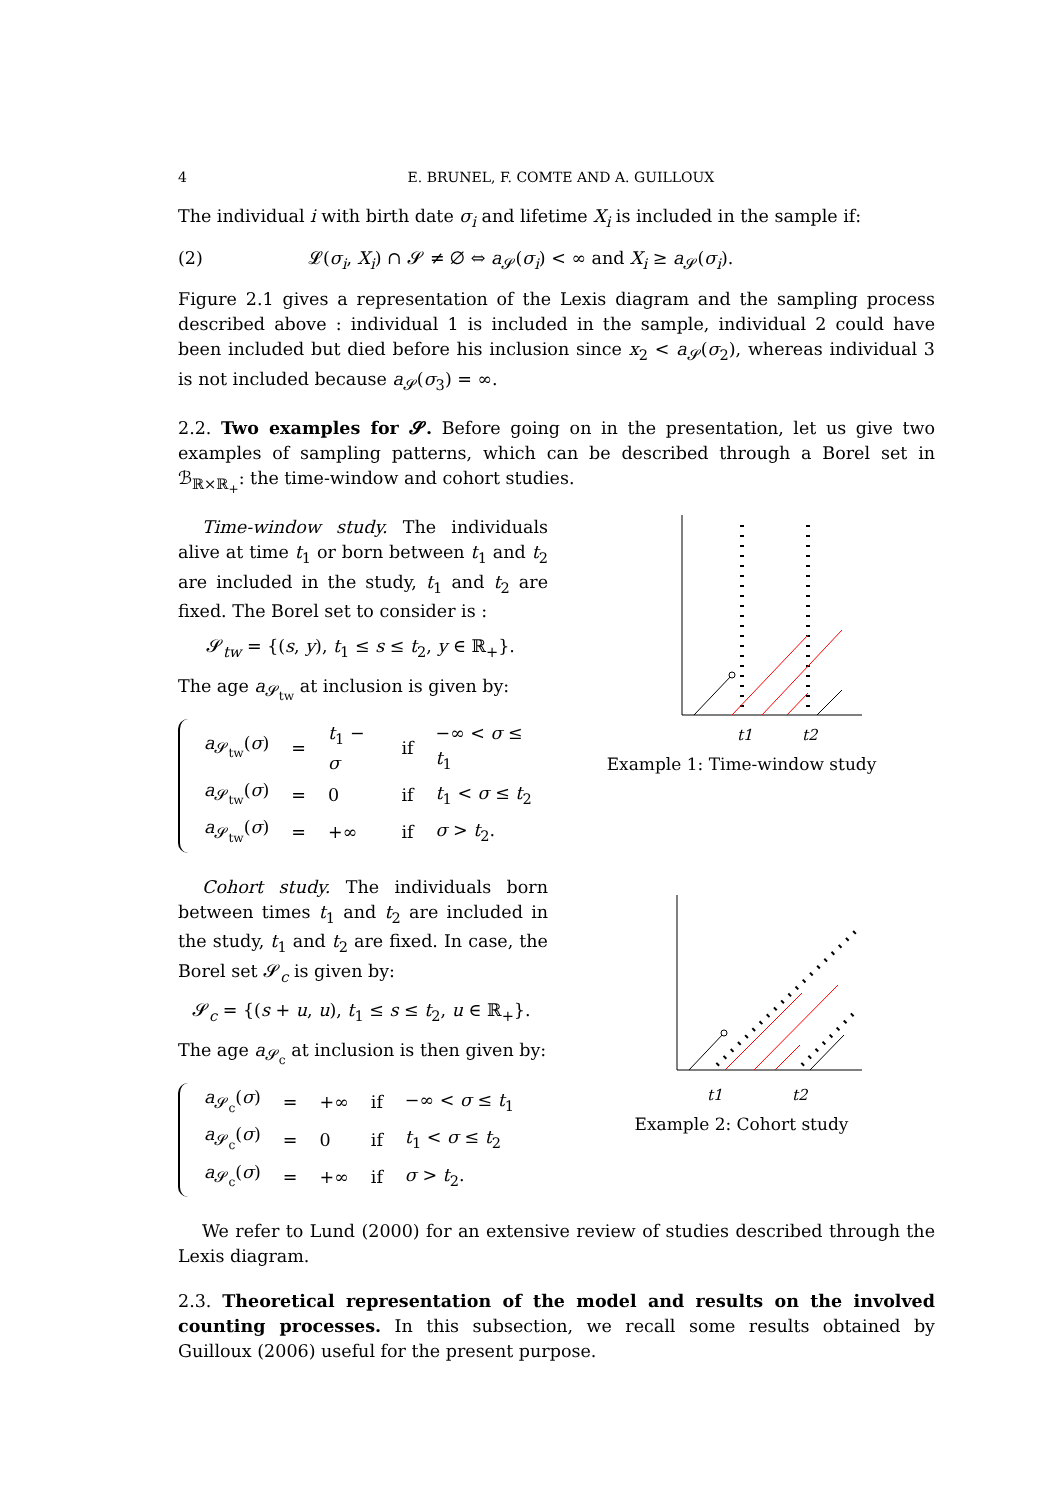4 E. BRUNEL, F. COMTE AND A. GUILLOUX
The individual i with birth date σ<sub>i</sub> and lifetime X<sub>i</sub> is included in the sample if:
(2) 𝓛(σ<sub>i</sub>, X<sub>i</sub>) ∩ 𝓢 ≠ ∅ ⇔ a<sub>𝓢</sub>(σ<sub>i</sub>) < ∞ and X<sub>i</sub> ≥ a<sub>𝓢</sub>(σ<sub>i</sub>).
Figure 2.1 gives a representation of the Lexis diagram and the sampling process described above : individual 1 is included in the sample, individual 2 could have been included but died before his inclusion since x<sub>2</sub> < a<sub>𝓢</sub>(σ<sub>2</sub>), whereas individual 3 is not included because a<sub>𝓢</sub>(σ<sub>3</sub>) = ∞.
2.2. Two examples for 𝓢. Before going on in the presentation, let us give two examples of sampling patterns, which can be described through a Borel set in ℬ<sub>ℝ×ℝ<sub>+</sub></sub>: the time-window and cohort studies.
Time-window study. The individuals alive at time t<sub>1</sub> or born between t<sub>1</sub> and t<sub>2</sub> are included in the study, t<sub>1</sub> and t<sub>2</sub> are fixed. The Borel set to consider is :
𝓢<sub>tw</sub> = {(s, y), t<sub>1</sub> ≤ s ≤ t<sub>2</sub>, y ∈ ℝ<sub>+</sub>}.
The age a<sub>𝓢<sub>tw</sub></sub> at inclusion is given by:
| a<sub>𝓢<sub>tw</sub></sub>( σ ) | = | t<sub>1</sub> − σ | if | −∞ < σ ≤ t<sub>1</sub> |
| a<sub>𝓢<sub>tw</sub></sub>( σ ) | = | 0 | if | t<sub>1</sub> < σ ≤ t<sub>2</sub> |
| a<sub>𝓢<sub>tw</sub></sub>( σ ) | = | +∞ | if | σ > t<sub>2</sub>. |
t1
t2
Example 1: Time-window study
Cohort study. The individuals born between times t<sub>1</sub> and t<sub>2</sub> are included in the study, t<sub>1</sub> and t<sub>2</sub> are fixed. In case, the Borel set 𝓢<sub>c</sub> is given by:
𝓢<sub>c</sub> = {(s + u, u), t<sub>1</sub> ≤ s ≤ t<sub>2</sub>, u ∈ ℝ<sub>+</sub>}.
The age a<sub>𝓢<sub>c</sub></sub> at inclusion is then given by:
| a<sub>𝓢<sub>c</sub></sub>( σ ) | = | +∞ | if | −∞ < σ ≤ t<sub>1</sub> |
| a<sub>𝓢<sub>c</sub></sub>( σ ) | = | 0 | if | t<sub>1</sub> < σ ≤ t<sub>2</sub> |
| a<sub>𝓢<sub>c</sub></sub>( σ ) | = | +∞ | if | σ > t<sub>2</sub>. |
t1
t2
Example 2: Cohort study
We refer to Lund (2000) for an extensive review of studies described through the Lexis diagram.
2.3. Theoretical representation of the model and results on the involved counting processes. In this subsection, we recall some results obtained by Guilloux (2006) useful for the present purpose.